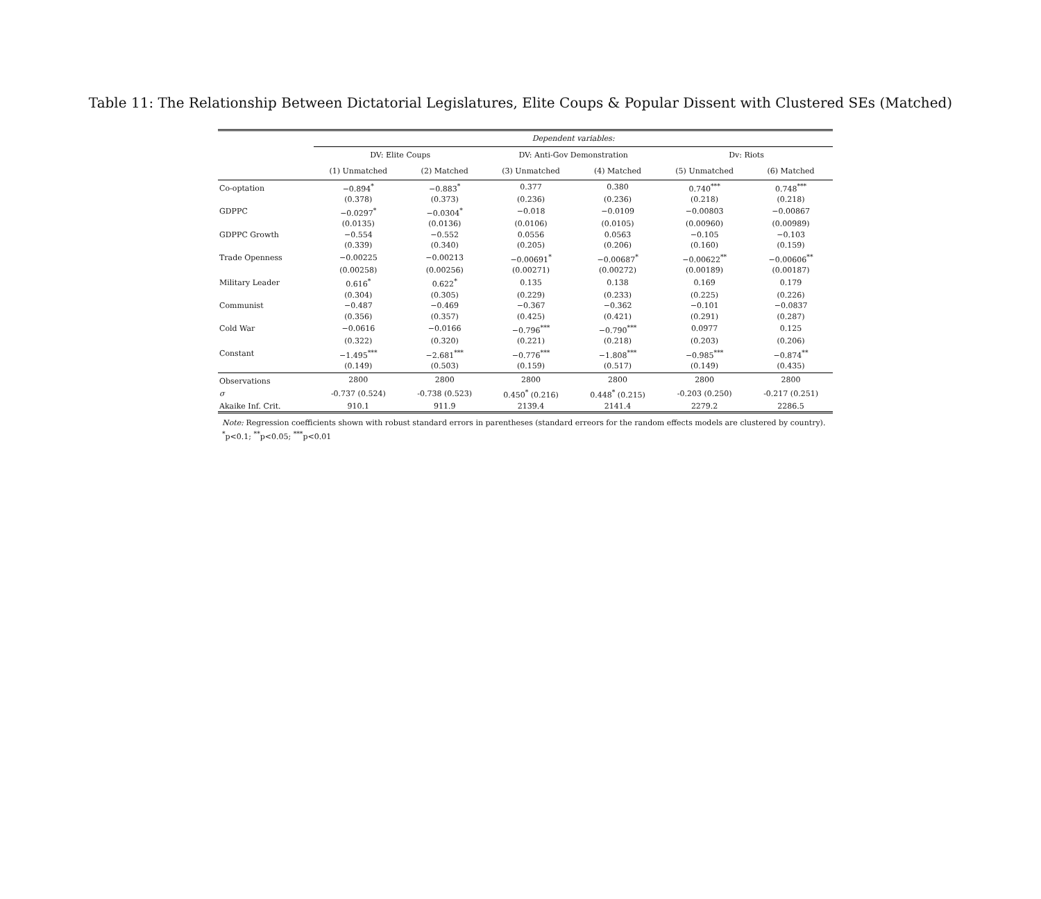Table 11: The Relationship Between Dictatorial Legislatures, Elite Coups & Popular Dissent with Clustered SEs (Matched)
| | Dependent variables: | | | | | |
| --- | --- | --- | --- | --- | --- | --- |
| | DV: Elite Coups | | DV: Anti-Gov Demonstration | | Dv: Riots | |
| | (1) Unmatched | (2) Matched | (3) Unmatched | (4) Matched | (5) Unmatched | (6) Matched |
| Co-optation | −0.894<sup>*</sup> | −0.883<sup>*</sup> | 0.377 | 0.380 | 0.740<sup>***</sup> | 0.748<sup>***</sup> |
| | (0.378) | (0.373) | (0.236) | (0.236) | (0.218) | (0.218) |
| GDPPC | −0.0297<sup>*</sup> | −0.0304<sup>*</sup> | −0.018 | −0.0109 | −0.00803 | −0.00867 |
| | (0.0135) | (0.0136) | (0.0106) | (0.0105) | (0.00960) | (0.00989) |
| GDPPC Growth | −0.554 | −0.552 | 0.0556 | 0.0563 | −0.105 | −0.103 |
| | (0.339) | (0.340) | (0.205) | (0.206) | (0.160) | (0.159) |
| Trade Openness | −0.00225 | −0.00213 | −0.00691<sup>*</sup> | −0.00687<sup>*</sup> | −0.00622<sup>**</sup> | −0.00606<sup>**</sup> |
| | (0.00258) | (0.00256) | (0.00271) | (0.00272) | (0.00189) | (0.00187) |
| Military Leader | 0.616<sup>*</sup> | 0.622<sup>*</sup> | 0.135 | 0.138 | 0.169 | 0.179 |
| | (0.304) | (0.305) | (0.229) | (0.233) | (0.225) | (0.226) |
| Communist | −0.487 | −0.469 | −0.367 | −0.362 | −0.101 | −0.0837 |
| | (0.356) | (0.357) | (0.425) | (0.421) | (0.291) | (0.287) |
| Cold War | −0.0616 | −0.0166 | −0.796<sup>***</sup> | −0.790<sup>***</sup> | 0.0977 | 0.125 |
| | (0.322) | (0.320) | (0.221) | (0.218) | (0.203) | (0.206) |
| Constant | −1.495<sup>***</sup> | −2.681<sup>***</sup> | −0.776<sup>***</sup> | −1.808<sup>***</sup> | −0.985<sup>***</sup> | −0.874<sup>**</sup> |
| | (0.149) | (0.503) | (0.159) | (0.517) | (0.149) | (0.435) |
| Observations | 2800 | 2800 | 2800 | 2800 | 2800 | 2800 |
| σ | -0.737 (0.524) | -0.738 (0.523) | 0.450<sup>*</sup> (0.216) | 0.448<sup>*</sup> (0.215) | -0.203 (0.250) | -0.217 (0.251) |
| Akaike Inf. Crit. | 910.1 | 911.9 | 2139.4 | 2141.4 | 2279.2 | 2286.5 |
Note: Regression coefficients shown with robust standard errors in parentheses (standard erreors for the random effects models are clustered by country).
<sup>*</sup> p<0.1; <sup>**</sup>p<0.05; <sup>***</sup>p<0.01